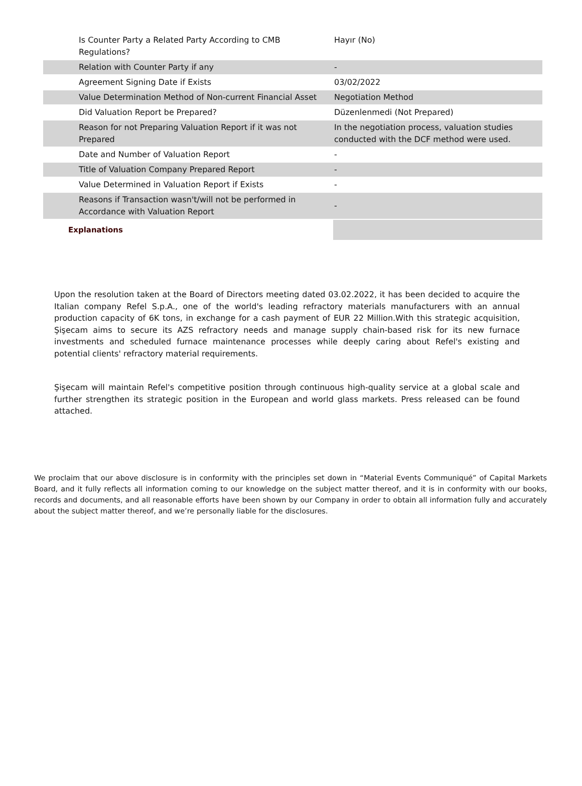| Is Counter Party a Related Party According to CMB Regulations? | Hayır (No) |
| Relation with Counter Party if any | - |
| Agreement Signing Date if Exists | 03/02/2022 |
| Value Determination Method of Non-current Financial Asset | Negotiation Method |
| Did Valuation Report be Prepared? | Düzenlenmedi (Not Prepared) |
| Reason for not Preparing Valuation Report if it was not Prepared | In the negotiation process, valuation studies conducted with the DCF method were used. |
| Date and Number of Valuation Report | - |
| Title of Valuation Company Prepared Report | - |
| Value Determined in Valuation Report if Exists | - |
| Reasons if Transaction wasn't/will not be performed in Accordance with Valuation Report | - |
| Explanations | |
Upon the resolution taken at the Board of Directors meeting dated 03.02.2022, it has been decided to acquire the Italian company Refel S.p.A., one of the world's leading refractory materials manufacturers with an annual production capacity of 6K tons, in exchange for a cash payment of EUR 22 Million.With this strategic acquisition, Şişecam aims to secure its AZS refractory needs and manage supply chain-based risk for its new furnace investments and scheduled furnace maintenance processes while deeply caring about Refel's existing and potential clients' refractory material requirements.
Şişecam will maintain Refel's competitive position through continuous high-quality service at a global scale and further strengthen its strategic position in the European and world glass markets. Press released can be found attached.
We proclaim that our above disclosure is in conformity with the principles set down in “Material Events Communiqué” of Capital Markets Board, and it fully reflects all information coming to our knowledge on the subject matter thereof, and it is in conformity with our books, records and documents, and all reasonable efforts have been shown by our Company in order to obtain all information fully and accurately about the subject matter thereof, and we’re personally liable for the disclosures.